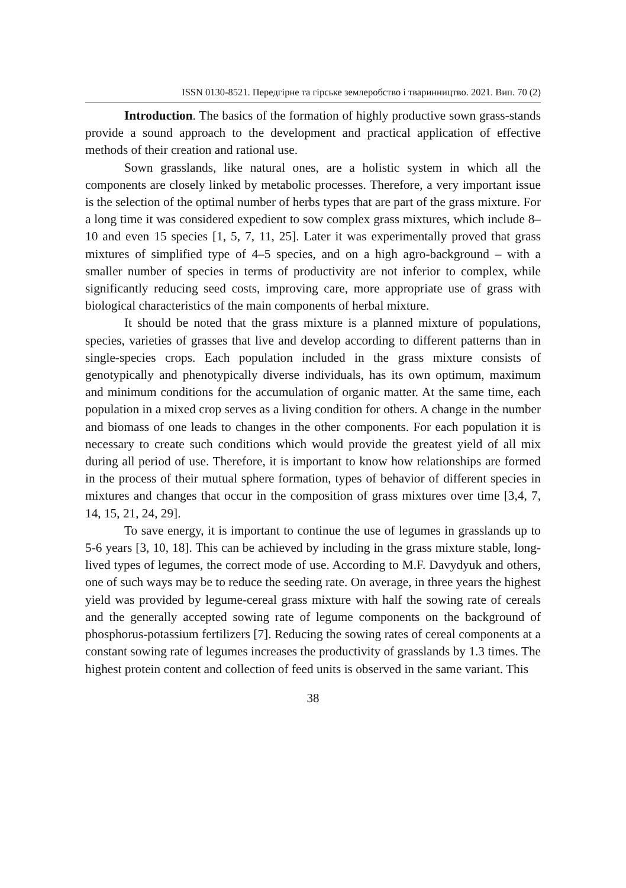ISSN 0130-8521. Передгірне та гірське землеробство і тваринництво. 2021. Вип. 70 (2)
Introduction. The basics of the formation of highly productive sown grass-stands provide a sound approach to the development and practical application of effective methods of their creation and rational use.
Sown grasslands, like natural ones, are a holistic system in which all the components are closely linked by metabolic processes. Therefore, a very important issue is the selection of the optimal number of herbs types that are part of the grass mixture. For a long time it was considered expedient to sow complex grass mixtures, which include 8–10 and even 15 species [1, 5, 7, 11, 25]. Later it was experimentally proved that grass mixtures of simplified type of 4–5 species, and on a high agro-background – with a smaller number of species in terms of productivity are not inferior to complex, while significantly reducing seed costs, improving care, more appropriate use of grass with biological characteristics of the main components of herbal mixture.
It should be noted that the grass mixture is a planned mixture of populations, species, varieties of grasses that live and develop according to different patterns than in single-species crops. Each population included in the grass mixture consists of genotypically and phenotypically diverse individuals, has its own optimum, maximum and minimum conditions for the accumulation of organic matter. At the same time, each population in a mixed crop serves as a living condition for others. A change in the number and biomass of one leads to changes in the other components. For each population it is necessary to create such conditions which would provide the greatest yield of all mix during all period of use. Therefore, it is important to know how relationships are formed in the process of their mutual sphere formation, types of behavior of different species in mixtures and changes that occur in the composition of grass mixtures over time [3,4, 7, 14, 15, 21, 24, 29].
To save energy, it is important to continue the use of legumes in grasslands up to 5-6 years [3, 10, 18]. This can be achieved by including in the grass mixture stable, long-lived types of legumes, the correct mode of use. According to M.F. Davydyuk and others, one of such ways may be to reduce the seeding rate. On average, in three years the highest yield was provided by legume-cereal grass mixture with half the sowing rate of cereals and the generally accepted sowing rate of legume components on the background of phosphorus-potassium fertilizers [7]. Reducing the sowing rates of cereal components at a constant sowing rate of legumes increases the productivity of grasslands by 1.3 times. The highest protein content and collection of feed units is observed in the same variant. This
38